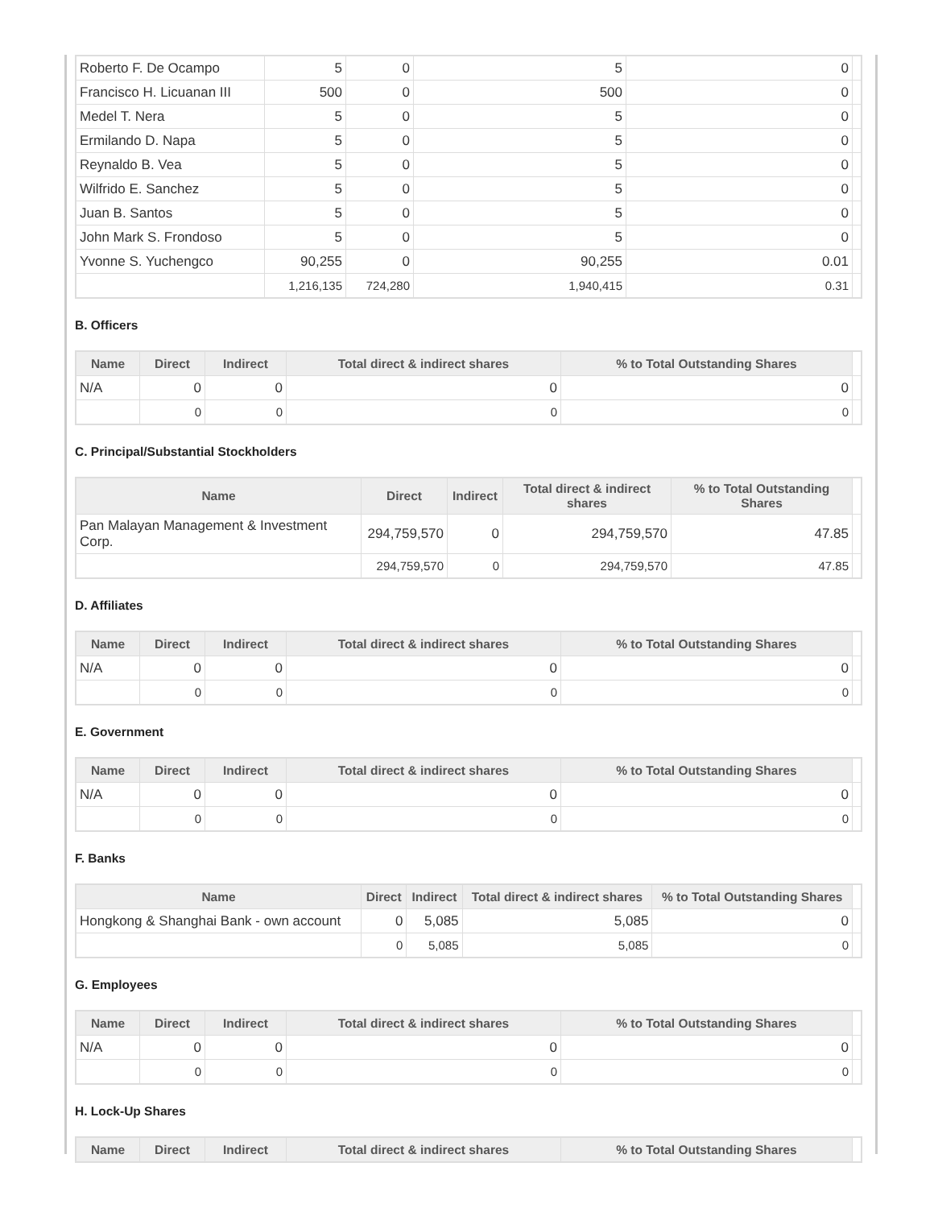| Roberto F. De Ocampo | 5 | 0 | 5 | 0 | |
| Francisco H. Licuanan III | 500 | 0 | 500 | 0 | |
| Medel T. Nera | 5 | 0 | 5 | 0 | |
| Ermilando D. Napa | 5 | 0 | 5 | 0 | |
| Reynaldo B. Vea | 5 | 0 | 5 | 0 | |
| Wilfrido E. Sanchez | 5 | 0 | 5 | 0 | |
| Juan B. Santos | 5 | 0 | 5 | 0 | |
| John Mark S. Frondoso | 5 | 0 | 5 | 0 | |
| Yvonne S. Yuchengco | 90,255 | 0 | 90,255 | 0.01 | |
| | 1,216,135 | 724,280 | 1,940,415 | 0.31 | |
B. Officers
| Name | Direct | Indirect | Total direct & indirect shares | % to Total Outstanding Shares | |
| --- | --- | --- | --- | --- | --- |
| N/A | 0 | 0 | 0 | 0 | |
| | 0 | 0 | 0 | 0 | |
C. Principal/Substantial Stockholders
| Name | Direct | Indirect | Total direct & indirect shares | % to Total Outstanding Shares | |
| --- | --- | --- | --- | --- | --- |
| Pan Malayan Management & Investment Corp. | 294,759,570 | 0 | 294,759,570 | 47.85 | |
| | 294,759,570 | 0 | 294,759,570 | 47.85 | |
D. Affiliates
| Name | Direct | Indirect | Total direct & indirect shares | % to Total Outstanding Shares | |
| --- | --- | --- | --- | --- | --- |
| N/A | 0 | 0 | 0 | 0 | |
| | 0 | 0 | 0 | 0 | |
E. Government
| Name | Direct | Indirect | Total direct & indirect shares | % to Total Outstanding Shares | |
| --- | --- | --- | --- | --- | --- |
| N/A | 0 | 0 | 0 | 0 | |
| | 0 | 0 | 0 | 0 | |
F. Banks
| Name | Direct | Indirect | Total direct & indirect shares | % to Total Outstanding Shares | |
| --- | --- | --- | --- | --- | --- |
| Hongkong & Shanghai Bank - own account | 0 | 5,085 | 5,085 | 0 | |
| | 0 | 5,085 | 5,085 | 0 | |
G. Employees
| Name | Direct | Indirect | Total direct & indirect shares | % to Total Outstanding Shares | |
| --- | --- | --- | --- | --- | --- |
| N/A | 0 | 0 | 0 | 0 | |
| | 0 | 0 | 0 | 0 | |
H. Lock-Up Shares
| Name | Direct | Indirect | Total direct & indirect shares | % to Total Outstanding Shares | |
| --- | --- | --- | --- | --- | --- |